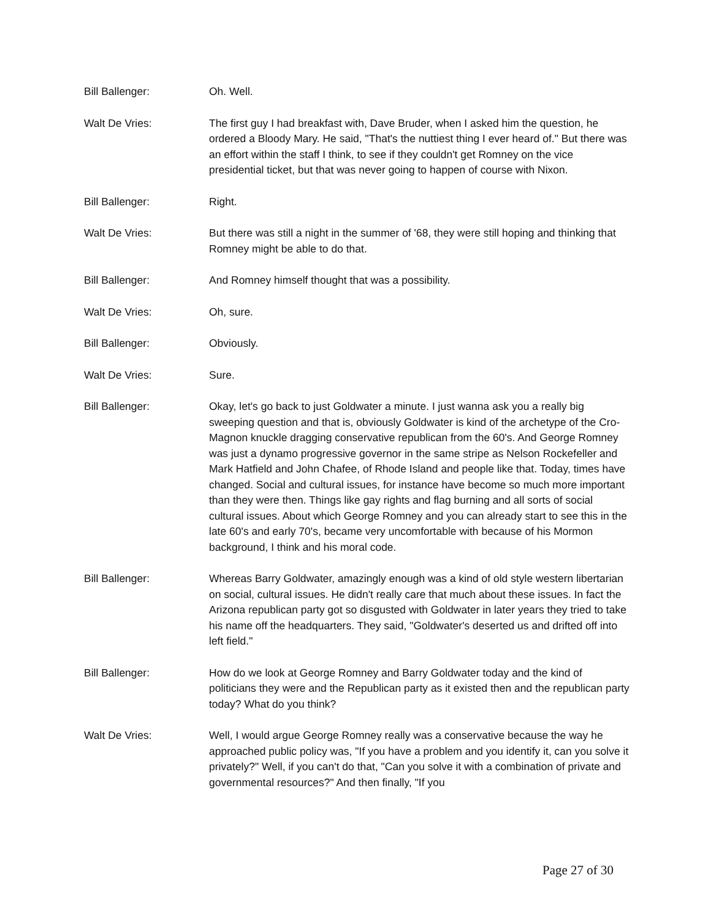Bill Ballenger: Oh. Well.
Walt De Vries: The first guy I had breakfast with, Dave Bruder, when I asked him the question, he ordered a Bloody Mary. He said, "That's the nuttiest thing I ever heard of." But there was an effort within the staff I think, to see if they couldn't get Romney on the vice presidential ticket, but that was never going to happen of course with Nixon.
Bill Ballenger: Right.
Walt De Vries: But there was still a night in the summer of '68, they were still hoping and thinking that Romney might be able to do that.
Bill Ballenger: And Romney himself thought that was a possibility.
Walt De Vries: Oh, sure.
Bill Ballenger: Obviously.
Walt De Vries: Sure.
Bill Ballenger: Okay, let's go back to just Goldwater a minute. I just wanna ask you a really big sweeping question and that is, obviously Goldwater is kind of the archetype of the Cro-Magnon knuckle dragging conservative republican from the 60's. And George Romney was just a dynamo progressive governor in the same stripe as Nelson Rockefeller and Mark Hatfield and John Chafee, of Rhode Island and people like that. Today, times have changed. Social and cultural issues, for instance have become so much more important than they were then. Things like gay rights and flag burning and all sorts of social cultural issues. About which George Romney and you can already start to see this in the late 60's and early 70's, became very uncomfortable with because of his Mormon background, I think and his moral code.
Bill Ballenger: Whereas Barry Goldwater, amazingly enough was a kind of old style western libertarian on social, cultural issues. He didn't really care that much about these issues. In fact the Arizona republican party got so disgusted with Goldwater in later years they tried to take his name off the headquarters. They said, "Goldwater's deserted us and drifted off into left field."
Bill Ballenger: How do we look at George Romney and Barry Goldwater today and the kind of politicians they were and the Republican party as it existed then and the republican party today? What do you think?
Walt De Vries: Well, I would argue George Romney really was a conservative because the way he approached public policy was, "If you have a problem and you identify it, can you solve it privately?" Well, if you can't do that, "Can you solve it with a combination of private and governmental resources?" And then finally, "If you
Page 27 of 30